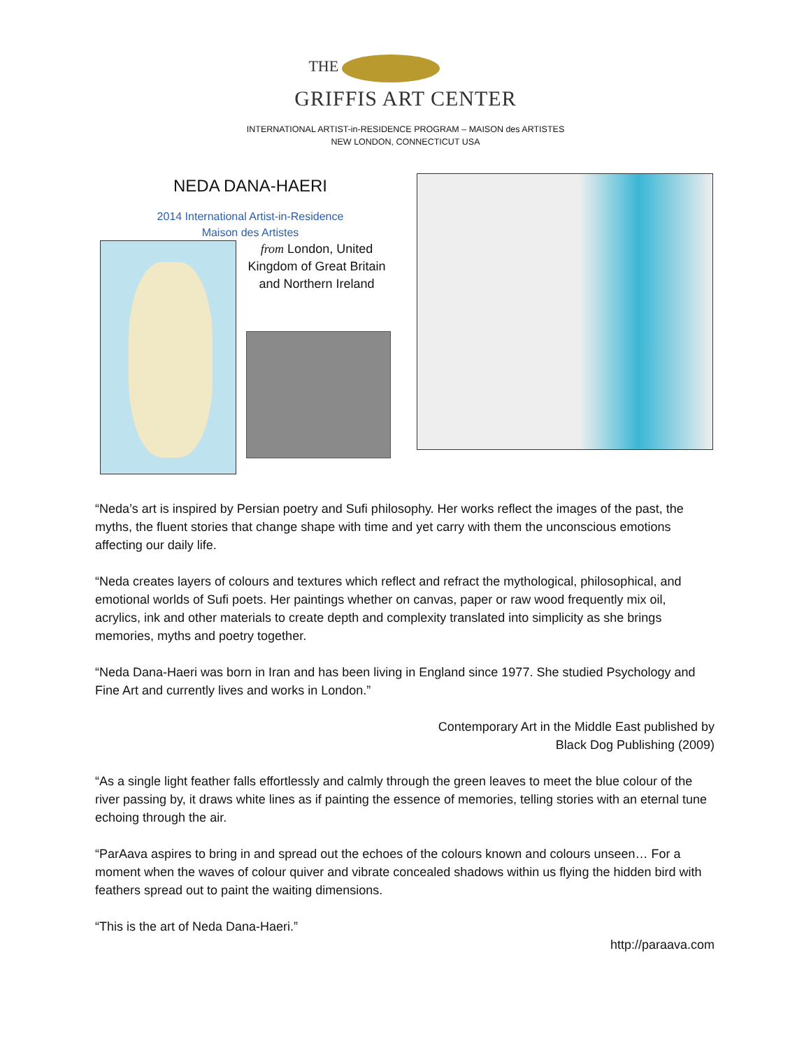THE
GRIFFIS ART CENTER
INTERNATIONAL ARTIST-in-RESIDENCE PROGRAM – MAISON des ARTISTES
NEW LONDON, CONNECTICUT USA
NEDA DANA-HAERI
2014 International Artist-in-Residence
Maison des Artistes
from London, United Kingdom of Great Britain and Northern Ireland
“Neda’s art is inspired by Persian poetry and Sufi philosophy. Her works reflect the images of the past, the myths, the fluent stories that change shape with time and yet carry with them the unconscious emotions affecting our daily life.
“Neda creates layers of colours and textures which reflect and refract the mythological, philosophical, and emotional worlds of Sufi poets. Her paintings whether on canvas, paper or raw wood frequently mix oil, acrylics, ink and other materials to create depth and complexity translated into simplicity as she brings memories, myths and poetry together.
“Neda Dana-Haeri was born in Iran and has been living in England since 1977. She studied Psychology and Fine Art and currently lives and works in London.”
Contemporary Art in the Middle East published by
Black Dog Publishing (2009)
“As a single light feather falls effortlessly and calmly through the green leaves to meet the blue colour of the river passing by, it draws white lines as if painting the essence of memories, telling stories with an eternal tune echoing through the air.
“ParAava aspires to bring in and spread out the echoes of the colours known and colours unseen… For a moment when the waves of colour quiver and vibrate concealed shadows within us flying the hidden bird with feathers spread out to paint the waiting dimensions.
“This is the art of Neda Dana-Haeri.”
http://paraava.com